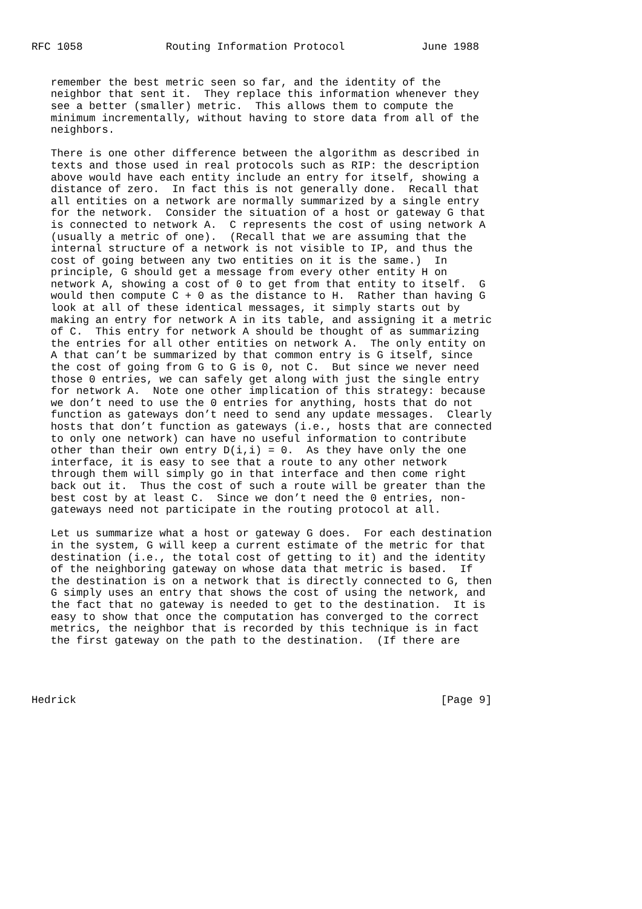RFC 1058             Routing Information Protocol            June 1988


   remember the best metric seen so far, and the identity of the
   neighbor that sent it.  They replace this information whenever they
   see a better (smaller) metric.  This allows them to compute the
   minimum incrementally, without having to store data from all of the
   neighbors.

   There is one other difference between the algorithm as described in
   texts and those used in real protocols such as RIP: the description
   above would have each entity include an entry for itself, showing a
   distance of zero.  In fact this is not generally done.  Recall that
   all entities on a network are normally summarized by a single entry
   for the network.  Consider the situation of a host or gateway G that
   is connected to network A.  C represents the cost of using network A
   (usually a metric of one).  (Recall that we are assuming that the
   internal structure of a network is not visible to IP, and thus the
   cost of going between any two entities on it is the same.)  In
   principle, G should get a message from every other entity H on
   network A, showing a cost of 0 to get from that entity to itself.  G
   would then compute C + 0 as the distance to H.  Rather than having G
   look at all of these identical messages, it simply starts out by
   making an entry for network A in its table, and assigning it a metric
   of C.  This entry for network A should be thought of as summarizing
   the entries for all other entities on network A.  The only entity on
   A that can’t be summarized by that common entry is G itself, since
   the cost of going from G to G is 0, not C.  But since we never need
   those 0 entries, we can safely get along with just the single entry
   for network A.  Note one other implication of this strategy: because
   we don’t need to use the 0 entries for anything, hosts that do not
   function as gateways don’t need to send any update messages.  Clearly
   hosts that don’t function as gateways (i.e., hosts that are connected
   to only one network) can have no useful information to contribute
   other than their own entry D(i,i) = 0.  As they have only the one
   interface, it is easy to see that a route to any other network
   through them will simply go in that interface and then come right
   back out it.  Thus the cost of such a route will be greater than the
   best cost by at least C.  Since we don’t need the 0 entries, non-
   gateways need not participate in the routing protocol at all.

   Let us summarize what a host or gateway G does.  For each destination
   in the system, G will keep a current estimate of the metric for that
   destination (i.e., the total cost of getting to it) and the identity
   of the neighboring gateway on whose data that metric is based.  If
   the destination is on a network that is directly connected to G, then
   G simply uses an entry that shows the cost of using the network, and
   the fact that no gateway is needed to get to the destination.  It is
   easy to show that once the computation has converged to the correct
   metrics, the neighbor that is recorded by this technique is in fact
   the first gateway on the path to the destination.  (If there are




Hedrick                                                         [Page 9]